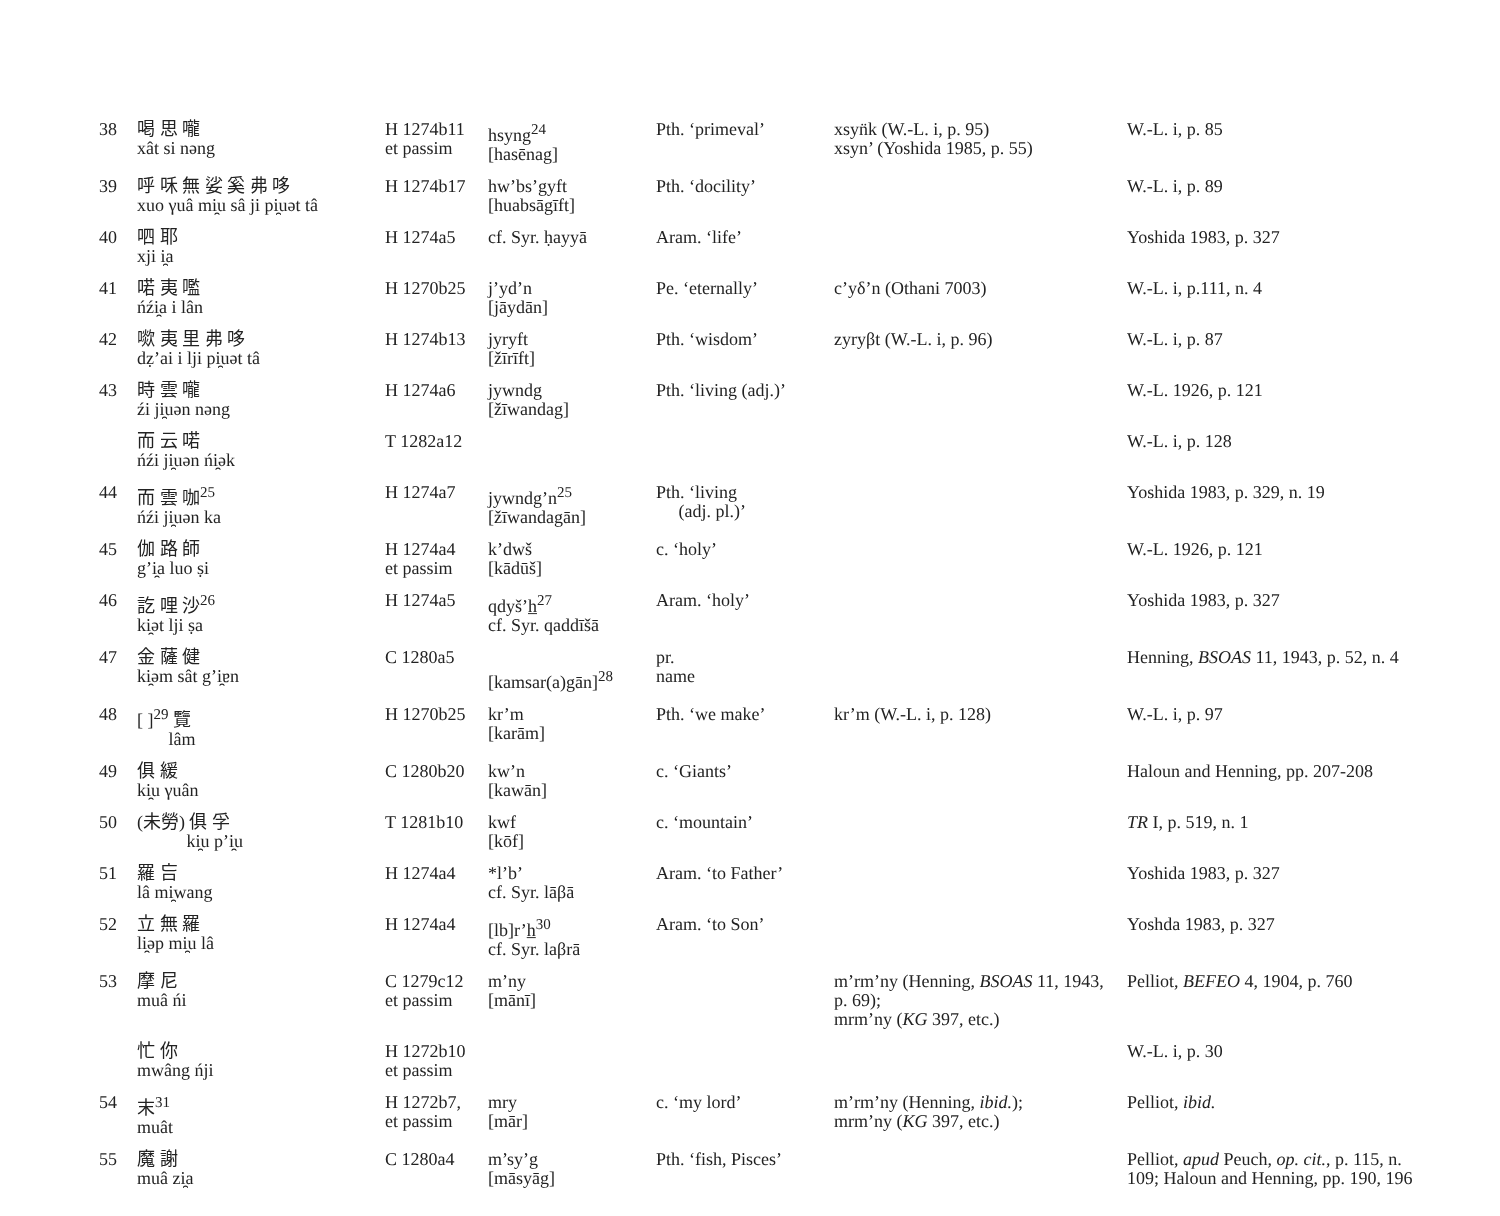| 38 | 喝 思 嚨 xât si nəng | H 1274b11 et passim | hsyng<sup>24</sup> [hasēnag] | Pth. ‘primeval’ | xsyn̈k (W.-L. i, p. 95) xsyn’ (Yoshida 1985, p. 55) | W.-L. i, p. 85 |
| 39 | 呼 咊 無 娑 奚 弗 哆 xuo γuâ mi̯u sâ ji pi̯uət tâ | H 1274b17 | hw’bs’gyft [huabsāgīft] | Pth. ‘docility’ | | W.-L. i, p. 89 |
| 40 | 呬 耶 xji i̯a | H 1274a5 | cf. Syr. ḥayyā | Aram. ‘life’ | | Yoshida 1983, p. 327 |
| 41 | 喏 夷 嚂 ńźi̯a i lân | H 1270b25 | j’yd’n [jāydān] | Pe. ‘eternally’ | c’yδ’n (Othani 7003) | W.-L. i, p.111, n. 4 |
| 42 | 㗵 夷 里 弗 哆 dẓ’ai i lji pi̯uət tâ | H 1274b13 | jyryft [žīrīft] | Pth. ‘wisdom’ | zyryβt (W.-L. i, p. 96) | W.-L. i, p. 87 |
| 43 | 時 雲 嚨 źi ji̯uən nəng | H 1274a6 | jywndg [žīwandag] | Pth. ‘living (adj.)’ | | W.-L. 1926, p. 121 |
| | 而 云 喏 ńźi ji̯uən ńi̯ək | T 1282a12 | | | | W.-L. i, p. 128 |
| 44 | 而 雲 咖<sup>25</sup> ńźi ji̯uən ka | H 1274a7 | jywndg’n<sup>25</sup> [žīwandagān] | Pth. ‘living (adj. pl.)’ | | Yoshida 1983, p. 329, n. 19 |
| 45 | 伽 路 師 g’i̯a luo ṣi | H 1274a4 et passim | k’dwš [kādūš] | c. ‘holy’ | | W.-L. 1926, p. 121 |
| 46 | 訖 哩 沙<sup>26</sup> ki̯ət lji ṣa | H 1274a5 | qdyš’h̲<sup>27</sup> cf. Syr. qaddīšā | Aram. ‘holy’ | | Yoshida 1983, p. 327 |
| 47 | 金 薩 健 ki̯əm sât g’i̯ɐn | C 1280a5 | [kamsar(a)gān]<sup>28</sup> | pr. name | | Henning, BSOAS 11, 1943, p. 52, n. 4 |
| 48 | [ ]<sup>29</sup> 覽 lâm | H 1270b25 | kr’m [karām] | Pth. ‘we make’ | kr’m (W.-L. i, p. 128) | W.-L. i, p. 97 |
| 49 | 俱 緩 ki̯u γuân | C 1280b20 | kw’n [kawān] | c. ‘Giants’ | | Haloun and Henning, pp. 207-208 |
| 50 | (未勞) 俱 孚 ki̯u p’i̯u | T 1281b10 | kwf [kōf] | c. ‘mountain’ | | TR I, p. 519, n. 1 |
| 51 | 羅 吂 lâ mi̯wang | H 1274a4 | *l’b’ cf. Syr. lāβā | Aram. ‘to Father’ | | Yoshida 1983, p. 327 |
| 52 | 立 無 羅 li̯əp mi̯u lâ | H 1274a4 | [lb]r’h̲<sup>30</sup> cf. Syr. laβrā | Aram. ‘to Son’ | | Yoshda 1983, p. 327 |
| 53 | 摩 尼 muâ ńi | C 1279c12 et passim | m’ny [mānī] | | m’rm’ny (Henning, BSOAS 11, 1943, p. 69); mrm’ny ( KG 397, etc.) | Pelliot, BEFEO 4, 1904, p. 760 |
| | 忙 你 mwâng ńji | H 1272b10 et passim | | | | W.-L. i, p. 30 |
| 54 | 末<sup>31</sup> muât | H 1272b7, et passim | mry [mār] | c. ‘my lord’ | m’rm’ny (Henning, ibid. ); mrm’ny ( KG 397, etc.) | Pelliot, ibid. |
| 55 | 魔 謝 muâ zi̯a | C 1280a4 | m’sy’g [māsyāg] | Pth. ‘fish, Pisces’ | | Pelliot, apud Peuch, op. cit. , p. 115, n. 109; Haloun and Henning, pp. 190, 196 |